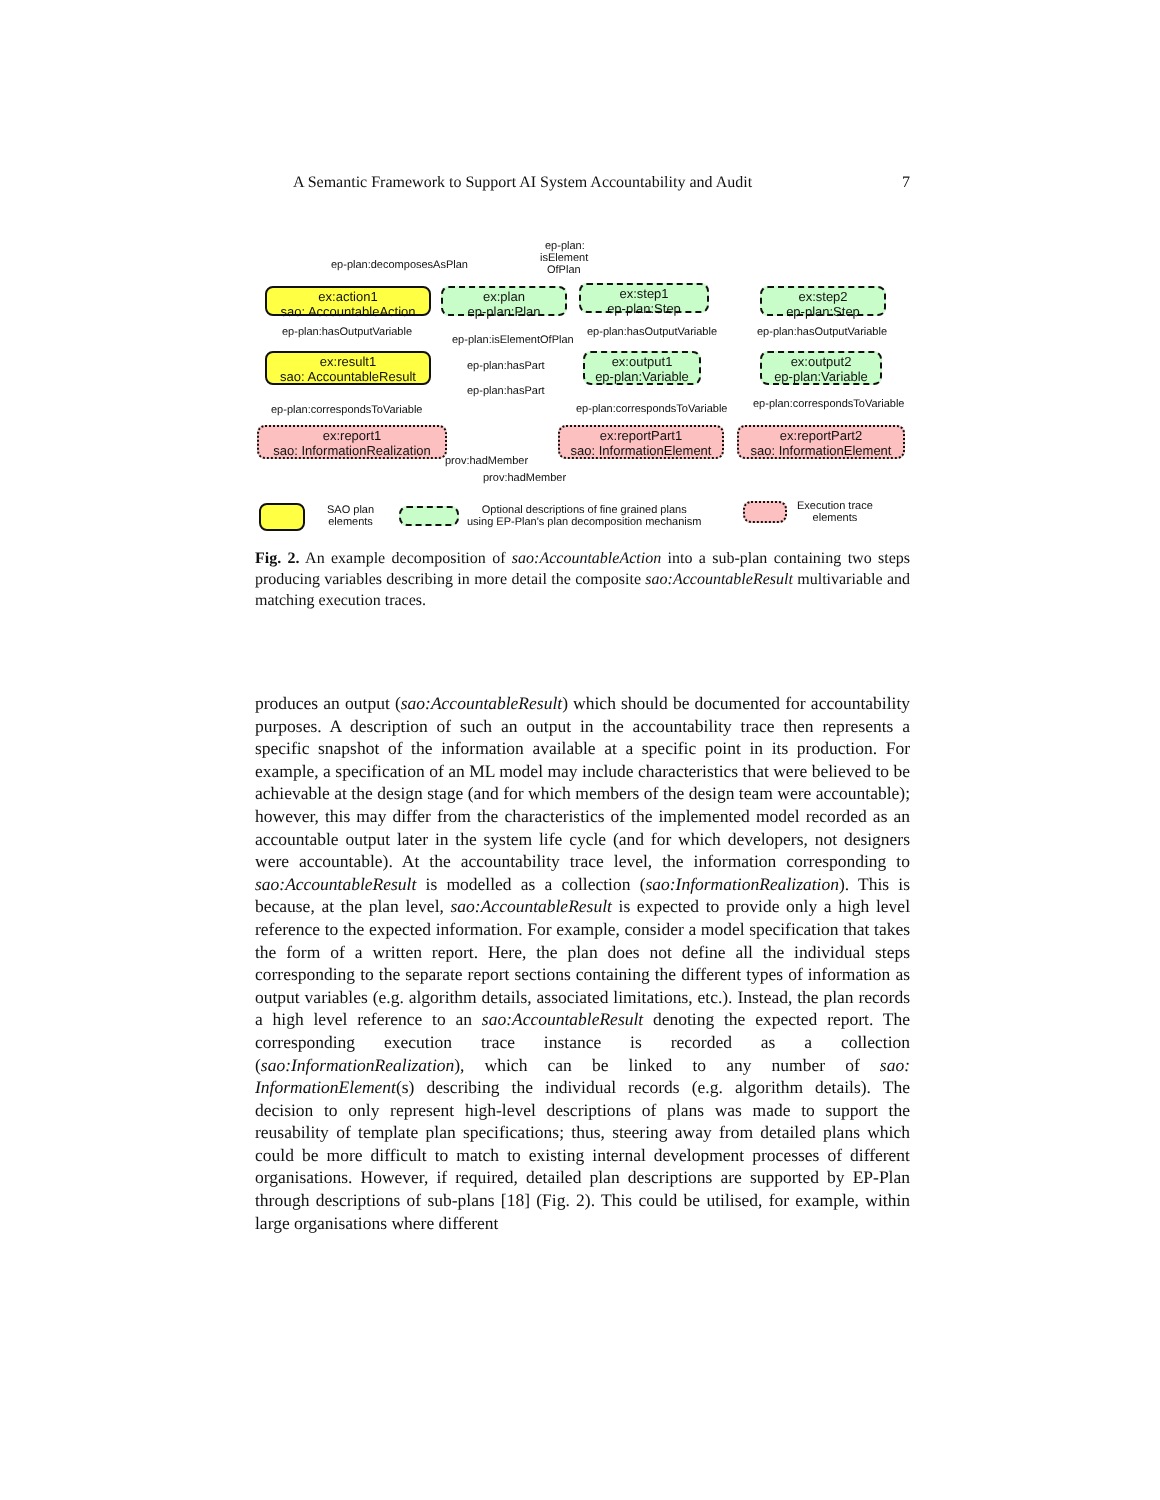A Semantic Framework to Support AI System Accountability and Audit 7
ep-plan:
isElement
OfPlan ep-plan:decomposesAsPlan
ex:action1
sao: AccountableAction
ex:plan
ep-plan:Plan
ex:step1
ep-plan:Step
ex:step2
ep-plan:Step
ep-plan:hasOutputVariable
ep-plan:isElementOfPlan
ep-plan:hasOutputVariable ep-plan:hasOutputVariable
ex:result1
sao: AccountableResult
ep-plan:hasPart
ep-plan:hasPart
ex:output1
ep-plan:Variable
ex:output2
ep-plan:Variable
ep-plan:correspondsToVariable ep-plan:correspondsToVariable ep-plan:correspondsToVariable
ex:report1
sao: InformationRealization
ex:reportPart1
sao: InformationElement
ex:reportPart2
sao: InformationElement
prov:hadMember
prov:hadMember
SAO plan
elements
Optional descriptions of fine grained plans
using EP-Plan's plan decomposition mechanism
Execution trace
elements
Fig. 2. An example decomposition of sao:AccountableAction into a sub-plan containing two steps producing variables describing in more detail the composite sao:AccountableResult multivariable and matching execution traces.
produces an output (sao:AccountableResult) which should be documented for accountability purposes. A description of such an output in the accountability trace then represents a specific snapshot of the information available at a specific point in its production. For example, a specification of an ML model may include characteristics that were believed to be achievable at the design stage (and for which members of the design team were accountable); however, this may differ from the characteristics of the implemented model recorded as an accountable output later in the system life cycle (and for which developers, not designers were accountable). At the accountability trace level, the information corresponding to sao:AccountableResult is modelled as a collection (sao:InformationRealization). This is because, at the plan level, sao:AccountableResult is expected to provide only a high level reference to the expected information. For example, consider a model specification that takes the form of a written report. Here, the plan does not define all the individual steps corresponding to the separate report sections containing the different types of information as output variables (e.g. algorithm details, associated limitations, etc.). Instead, the plan records a high level reference to an sao:AccountableResult denoting the expected report. The corresponding execution trace instance is recorded as a collection (sao:InformationRealization), which can be linked to any number of sao: InformationElement(s) describing the individual records (e.g. algorithm details). The decision to only represent high-level descriptions of plans was made to support the reusability of template plan specifications; thus, steering away from detailed plans which could be more difficult to match to existing internal development processes of different organisations. However, if required, detailed plan descriptions are supported by EP-Plan through descriptions of sub-plans [18] (Fig. 2). This could be utilised, for example, within large organisations where different